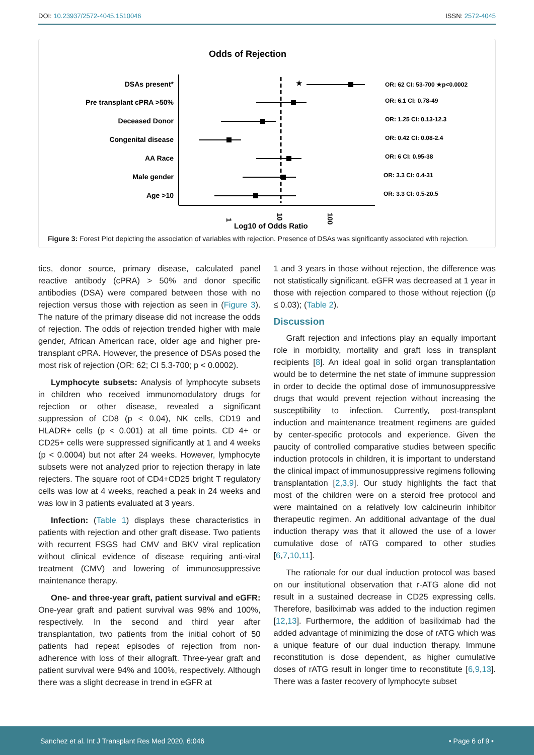DOI: 10.23937/2572-4045.1510046
ISSN: 2572-4045
Odds of Rejection
DSAs present*
Pre transplant cPRA >50%
Deceased Donor
Congenital disease
AA Race
Male gender
Age >10
★
OR: 62 CI: 53-700 ★p<0.0002
OR: 6.1 CI: 0.78-49
OR: 1.25 CI: 0.13-12.3
OR: 0.42 CI: 0.08-2.4
OR: 6 CI: 0.95-38
OR: 3.3 CI: 0.4-31
OR: 3.3 CI: 0.5-20.5
1
10
100
Log10 of Odds Ratio
Figure 3: Forest Plot depicting the association of variables with rejection. Presence of DSAs was significantly associated with rejection.
tics, donor source, primary disease, calculated panel reactive antibody (cPRA) > 50% and donor specific antibodies (DSA) were compared between those with no rejection versus those with rejection as seen in (Figure 3). The nature of the primary disease did not increase the odds of rejection. The odds of rejection trended higher with male gender, African American race, older age and higher pre-transplant cPRA. However, the presence of DSAs posed the most risk of rejection (OR: 62; CI 5.3-700; p < 0.0002).
Lymphocyte subsets: Analysis of lymphocyte subsets in children who received immunomodulatory drugs for rejection or other disease, revealed a significant suppression of CD8 (p < 0.04), NK cells, CD19 and HLADR+ cells (p < 0.001) at all time points. CD 4+ or CD25+ cells were suppressed significantly at 1 and 4 weeks (p < 0.0004) but not after 24 weeks. However, lymphocyte subsets were not analyzed prior to rejection therapy in late rejecters. The square root of CD4+CD25 bright T regulatory cells was low at 4 weeks, reached a peak in 24 weeks and was low in 3 patients evaluated at 3 years.
Infection: (Table 1) displays these characteristics in patients with rejection and other graft disease. Two patients with recurrent FSGS had CMV and BKV viral replication without clinical evidence of disease requiring anti-viral treatment (CMV) and lowering of immunosuppressive maintenance therapy.
One- and three-year graft, patient survival and eGFR: One-year graft and patient survival was 98% and 100%, respectively. In the second and third year after transplantation, two patients from the initial cohort of 50 patients had repeat episodes of rejection from non-adherence with loss of their allograft. Three-year graft and patient survival were 94% and 100%, respectively. Although there was a slight decrease in trend in eGFR at
1 and 3 years in those without rejection, the difference was not statistically significant. eGFR was decreased at 1 year in those with rejection compared to those without rejection ((p ≤ 0.03); (Table 2).
Discussion
Graft rejection and infections play an equally important role in morbidity, mortality and graft loss in transplant recipients [8]. An ideal goal in solid organ transplantation would be to determine the net state of immune suppression in order to decide the optimal dose of immunosuppressive drugs that would prevent rejection without increasing the susceptibility to infection. Currently, post-transplant induction and maintenance treatment regimens are guided by center-specific protocols and experience. Given the paucity of controlled comparative studies between specific induction protocols in children, it is important to understand the clinical impact of immunosuppressive regimens following transplantation [2,3,9]. Our study highlights the fact that most of the children were on a steroid free protocol and were maintained on a relatively low calcineurin inhibitor therapeutic regimen. An additional advantage of the dual induction therapy was that it allowed the use of a lower cumulative dose of rATG compared to other studies [6,7,10,11].
The rationale for our dual induction protocol was based on our institutional observation that r-ATG alone did not result in a sustained decrease in CD25 expressing cells. Therefore, basiliximab was added to the induction regimen [12,13]. Furthermore, the addition of basiliximab had the added advantage of minimizing the dose of rATG which was a unique feature of our dual induction therapy. Immune reconstitution is dose dependent, as higher cumulative doses of rATG result in longer time to reconstitute [6,9,13]. There was a faster recovery of lymphocyte subset
Sanchez et al. Int J Transplant Res Med 2020, 6:046
• Page 6 of 9 •